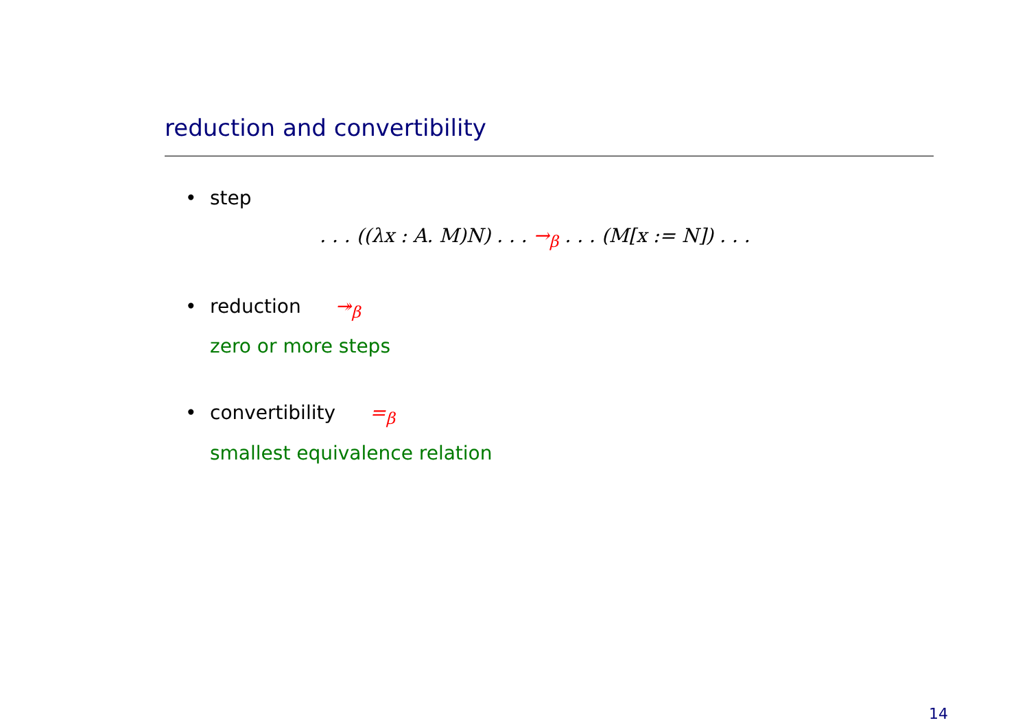reduction and convertibility
• step
. . . ((λx : A. M)N) . . . →<sub>β</sub> . . . (M[x := N]) . . .
• reduction ↠<sub>β</sub>
zero or more steps
• convertibility =<sub>β</sub>
smallest equivalence relation
14